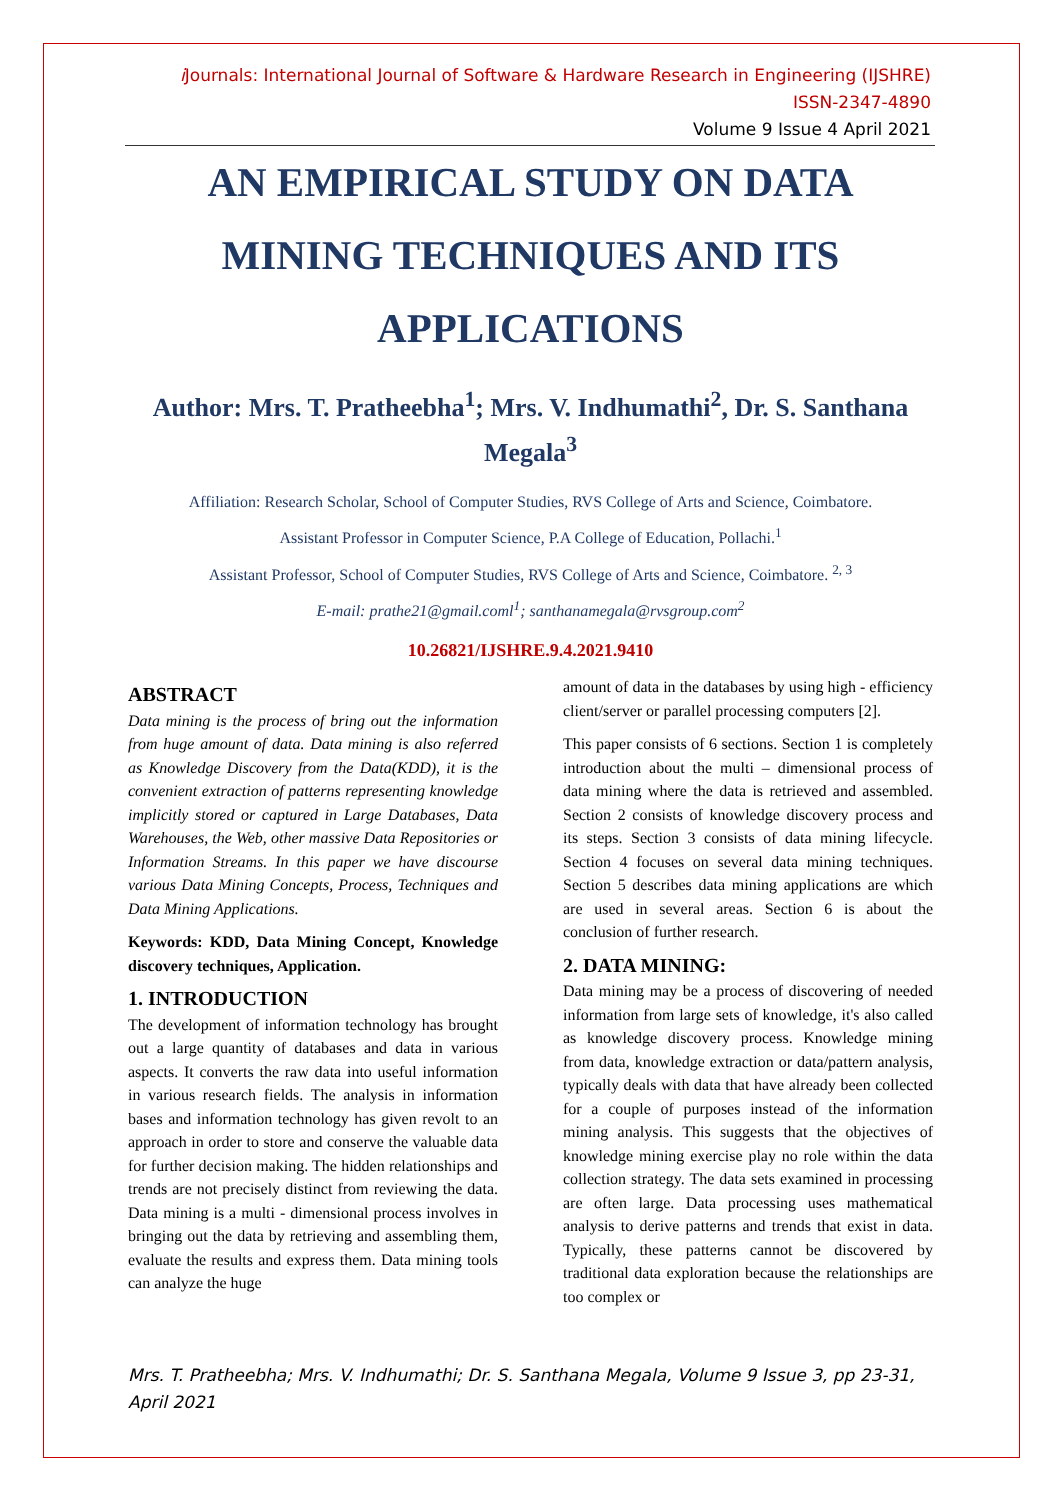i Journals: International Journal of Software & Hardware Research in Engineering (IJSHRE)
ISSN-2347-4890
Volume 9 Issue 4 April 2021
AN EMPIRICAL STUDY ON DATA MINING TECHNIQUES AND ITS APPLICATIONS
Author: Mrs. T. Pratheebha<sup>1</sup>; Mrs. V. Indhumathi<sup>2</sup>, Dr. S. Santhana Megala<sup>3</sup>
Affiliation: Research Scholar, School of Computer Studies, RVS College of Arts and Science, Coimbatore.
Assistant Professor in Computer Science, P.A College of Education, Pollachi.<sup>1</sup>
Assistant Professor, School of Computer Studies, RVS College of Arts and Science, Coimbatore. <sup>2, 3</sup>
E-mail: prathe21@gmail.coml<sup>1</sup>; santhanamegala@rvsgroup.com<sup>2</sup>
10.26821/IJSHRE.9.4.2021.9410
ABSTRACT
Data mining is the process of bring out the information from huge amount of data. Data mining is also referred as Knowledge Discovery from the Data(KDD), it is the convenient extraction of patterns representing knowledge implicitly stored or captured in Large Databases, Data Warehouses, the Web, other massive Data Repositories or Information Streams. In this paper we have discourse various Data Mining Concepts, Process, Techniques and Data Mining Applications.
Keywords: KDD, Data Mining Concept, Knowledge discovery techniques, Application.
1. INTRODUCTION
The development of information technology has brought out a large quantity of databases and data in various aspects. It converts the raw data into useful information in various research fields. The analysis in information bases and information technology has given revolt to an approach in order to store and conserve the valuable data for further decision making. The hidden relationships and trends are not precisely distinct from reviewing the data. Data mining is a multi - dimensional process involves in bringing out the data by retrieving and assembling them, evaluate the results and express them. Data mining tools can analyze the huge
amount of data in the databases by using high - efficiency client/server or parallel processing computers [2].
This paper consists of 6 sections. Section 1 is completely introduction about the multi – dimensional process of data mining where the data is retrieved and assembled. Section 2 consists of knowledge discovery process and its steps. Section 3 consists of data mining lifecycle. Section 4 focuses on several data mining techniques. Section 5 describes data mining applications are which are used in several areas. Section 6 is about the conclusion of further research.
2. DATA MINING:
Data mining may be a process of discovering of needed information from large sets of knowledge, it's also called as knowledge discovery process. Knowledge mining from data, knowledge extraction or data/pattern analysis, typically deals with data that have already been collected for a couple of purposes instead of the information mining analysis. This suggests that the objectives of knowledge mining exercise play no role within the data collection strategy. The data sets examined in processing are often large. Data processing uses mathematical analysis to derive patterns and trends that exist in data. Typically, these patterns cannot be discovered by traditional data exploration because the relationships are too complex or
Mrs. T. Pratheebha; Mrs. V. Indhumathi; Dr. S. Santhana Megala, Volume 9 Issue 3, pp 23-31, April 2021